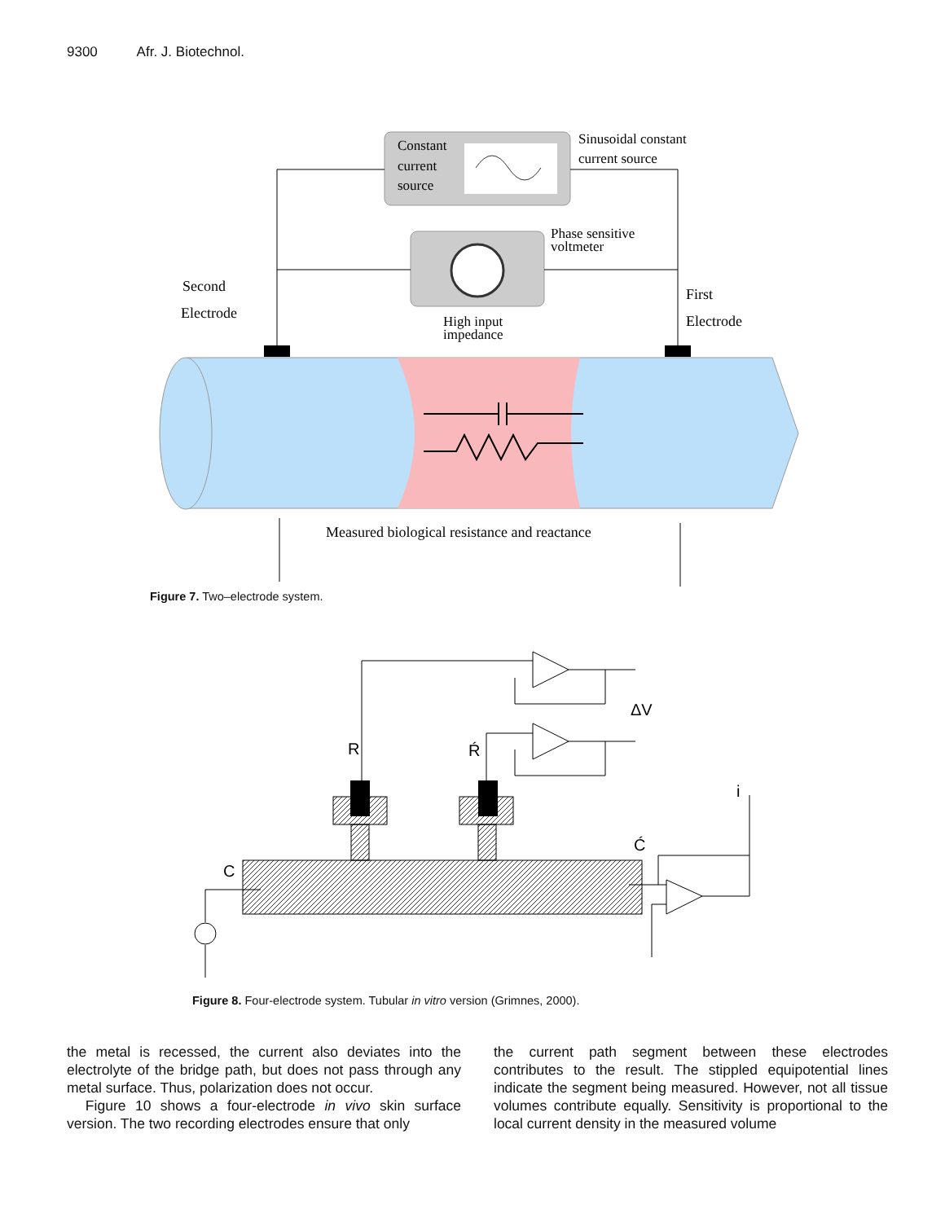9300 Afr. J. Biotechnol.
Constant
current
source
Sinusoidal constant
current source
Phase sensitive
voltmeter
Second
Electrode
First
Electrode
High input
impedance
Measured biological resistance and reactance
Figure 7. Two–electrode system.
ΔV
R
Ŕ
C
Ć
i
Figure 8. Four-electrode system. Tubular in vitro version (Grimnes, 2000).
the metal is recessed, the current also deviates into the electrolyte of the bridge path, but does not pass through any metal surface. Thus, polarization does not occur.
Figure 10 shows a four-electrode in vivo skin surface version. The two recording electrodes ensure that only
the current path segment between these electrodes contributes to the result. The stippled equipotential lines indicate the segment being measured. However, not all tissue volumes contribute equally. Sensitivity is proportional to the local current density in the measured volume